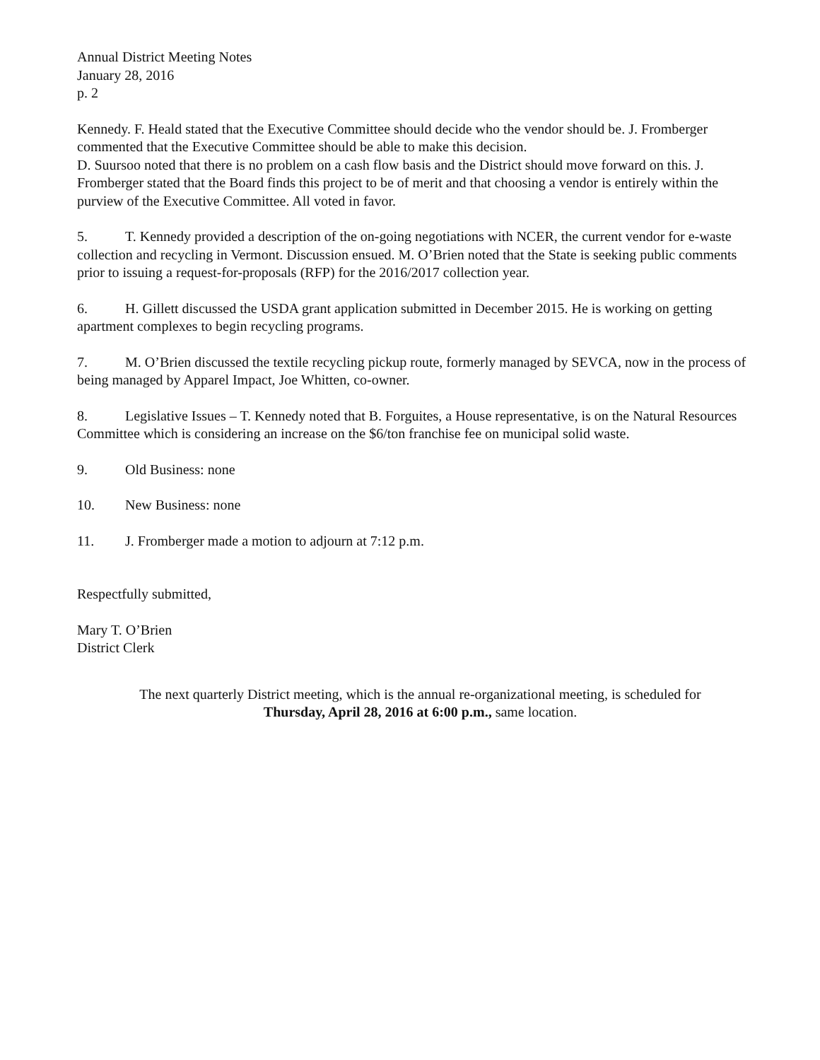Annual District Meeting Notes
January 28, 2016
p. 2
Kennedy. F. Heald stated that the Executive Committee should decide who the vendor should be. J. Fromberger commented that the Executive Committee should be able to make this decision.
D. Suursoo noted that there is no problem on a cash flow basis and the District should move forward on this. J. Fromberger stated that the Board finds this project to be of merit and that choosing a vendor is entirely within the purview of the Executive Committee. All voted in favor.
5. T. Kennedy provided a description of the on-going negotiations with NCER, the current vendor for e-waste collection and recycling in Vermont. Discussion ensued. M. O’Brien noted that the State is seeking public comments prior to issuing a request-for-proposals (RFP) for the 2016/2017 collection year.
6. H. Gillett discussed the USDA grant application submitted in December 2015. He is working on getting apartment complexes to begin recycling programs.
7. M. O’Brien discussed the textile recycling pickup route, formerly managed by SEVCA, now in the process of being managed by Apparel Impact, Joe Whitten, co-owner.
8. Legislative Issues – T. Kennedy noted that B. Forguites, a House representative, is on the Natural Resources Committee which is considering an increase on the $6/ton franchise fee on municipal solid waste.
9. Old Business: none
10. New Business: none
11. J. Fromberger made a motion to adjourn at 7:12 p.m.
Respectfully submitted,
Mary T. O’Brien
District Clerk
The next quarterly District meeting, which is the annual re-organizational meeting, is scheduled for
Thursday, April 28, 2016 at 6:00 p.m., same location.